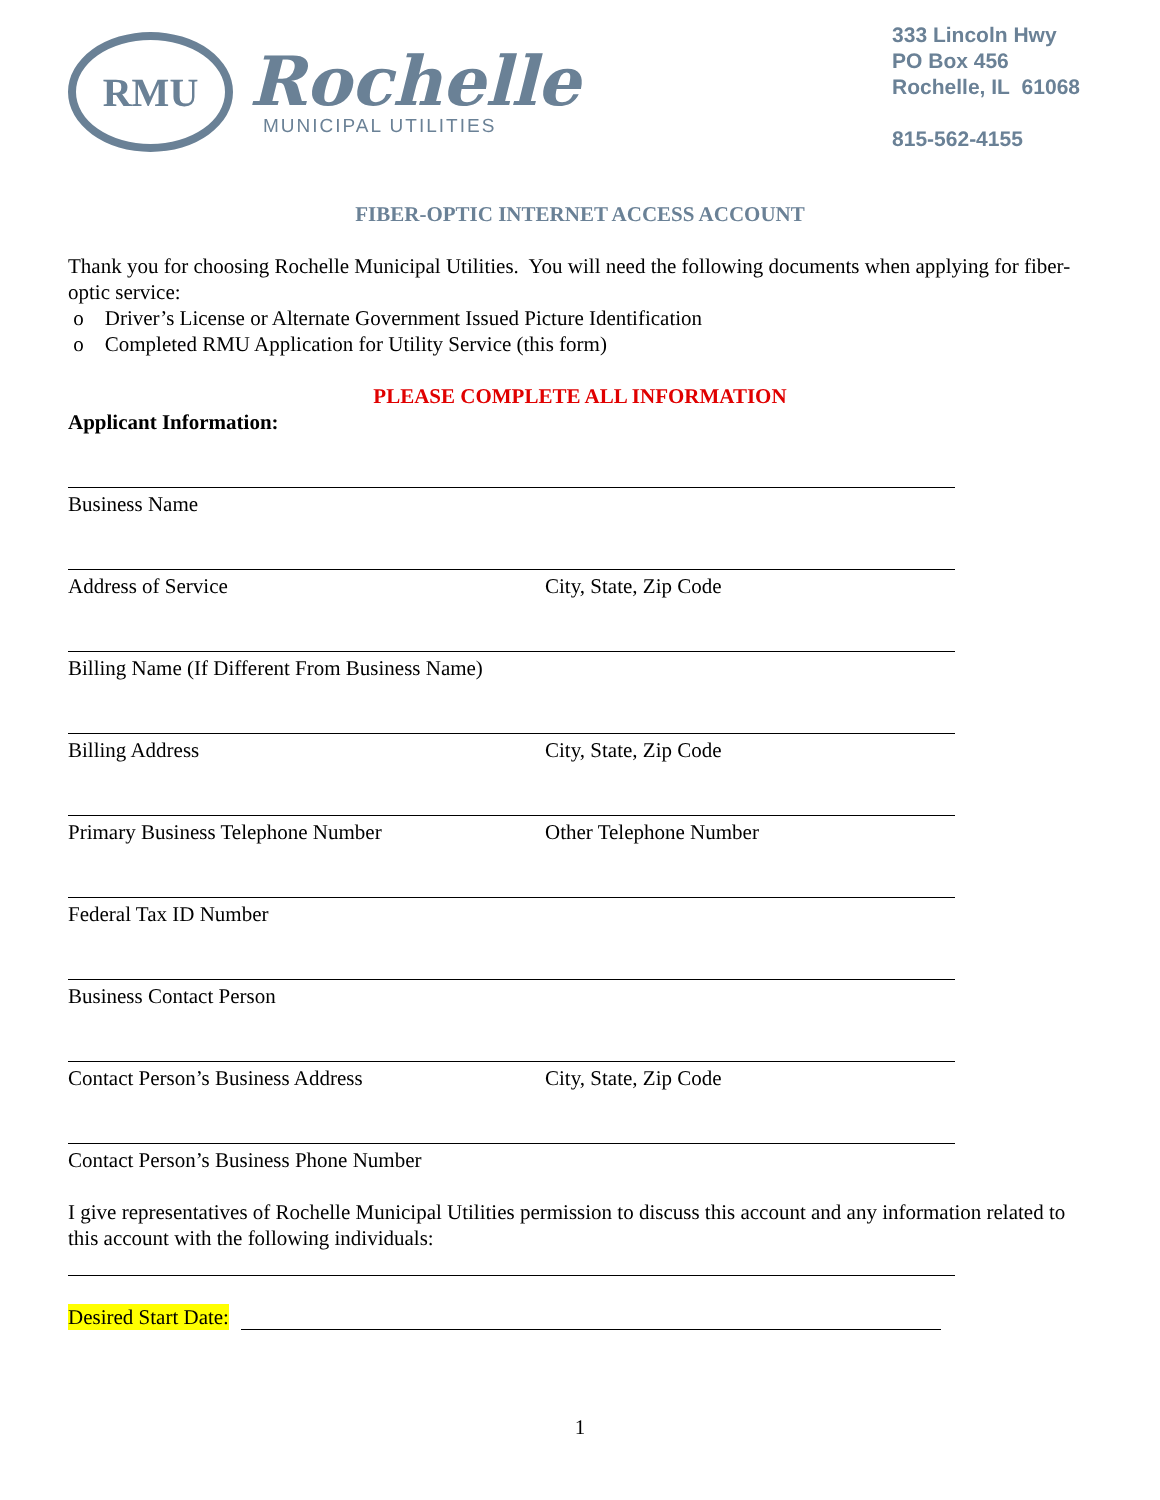RMU
Rochelle
MUNICIPAL UTILITIES
333 Lincoln Hwy
PO Box 456
Rochelle, IL 61068
815-562-4155
FIBER-OPTIC INTERNET ACCESS ACCOUNT
Thank you for choosing Rochelle Municipal Utilities. You will need the following documents when applying for fiber-optic service:
o Driver’s License or Alternate Government Issued Picture Identification
o Completed RMU Application for Utility Service (this form)
PLEASE COMPLETE ALL INFORMATION
Applicant Information:
Business Name
Address of Service City, State, Zip Code
Billing Name (If Different From Business Name)
Billing Address City, State, Zip Code
Primary Business Telephone Number Other Telephone Number
Federal Tax ID Number
Business Contact Person
Contact Person’s Business Address City, State, Zip Code
Contact Person’s Business Phone Number
I give representatives of Rochelle Municipal Utilities permission to discuss this account and any information related to this account with the following individuals:
Desired Start Date:
1